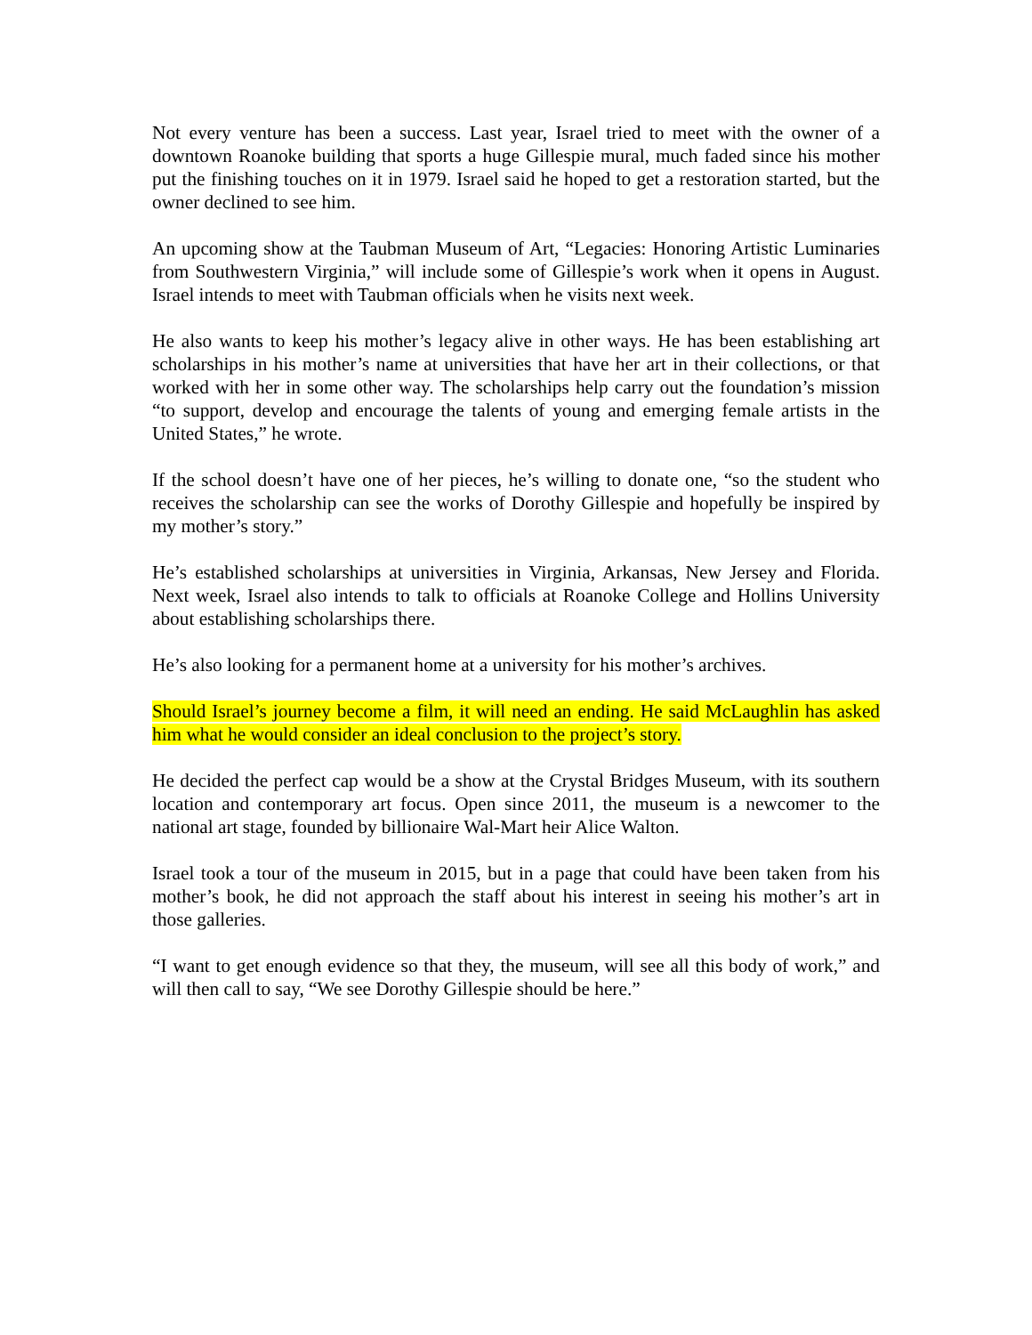Not every venture has been a success. Last year, Israel tried to meet with the owner of a downtown Roanoke building that sports a huge Gillespie mural, much faded since his mother put the finishing touches on it in 1979. Israel said he hoped to get a restoration started, but the owner declined to see him.
An upcoming show at the Taubman Museum of Art, “Legacies: Honoring Artistic Luminaries from Southwestern Virginia,” will include some of Gillespie’s work when it opens in August. Israel intends to meet with Taubman officials when he visits next week.
He also wants to keep his mother’s legacy alive in other ways. He has been establishing art scholarships in his mother’s name at universities that have her art in their collections, or that worked with her in some other way. The scholarships help carry out the foundation’s mission “to support, develop and encourage the talents of young and emerging female artists in the United States,” he wrote.
If the school doesn’t have one of her pieces, he’s willing to donate one, “so the student who receives the scholarship can see the works of Dorothy Gillespie and hopefully be inspired by my mother’s story.”
He’s established scholarships at universities in Virginia, Arkansas, New Jersey and Florida. Next week, Israel also intends to talk to officials at Roanoke College and Hollins University about establishing scholarships there.
He’s also looking for a permanent home at a university for his mother’s archives.
Should Israel’s journey become a film, it will need an ending. He said McLaughlin has asked him what he would consider an ideal conclusion to the project’s story.
He decided the perfect cap would be a show at the Crystal Bridges Museum, with its southern location and contemporary art focus. Open since 2011, the museum is a newcomer to the national art stage, founded by billionaire Wal-Mart heir Alice Walton.
Israel took a tour of the museum in 2015, but in a page that could have been taken from his mother’s book, he did not approach the staff about his interest in seeing his mother’s art in those galleries.
“I want to get enough evidence so that they, the museum, will see all this body of work,” and will then call to say, “We see Dorothy Gillespie should be here.”